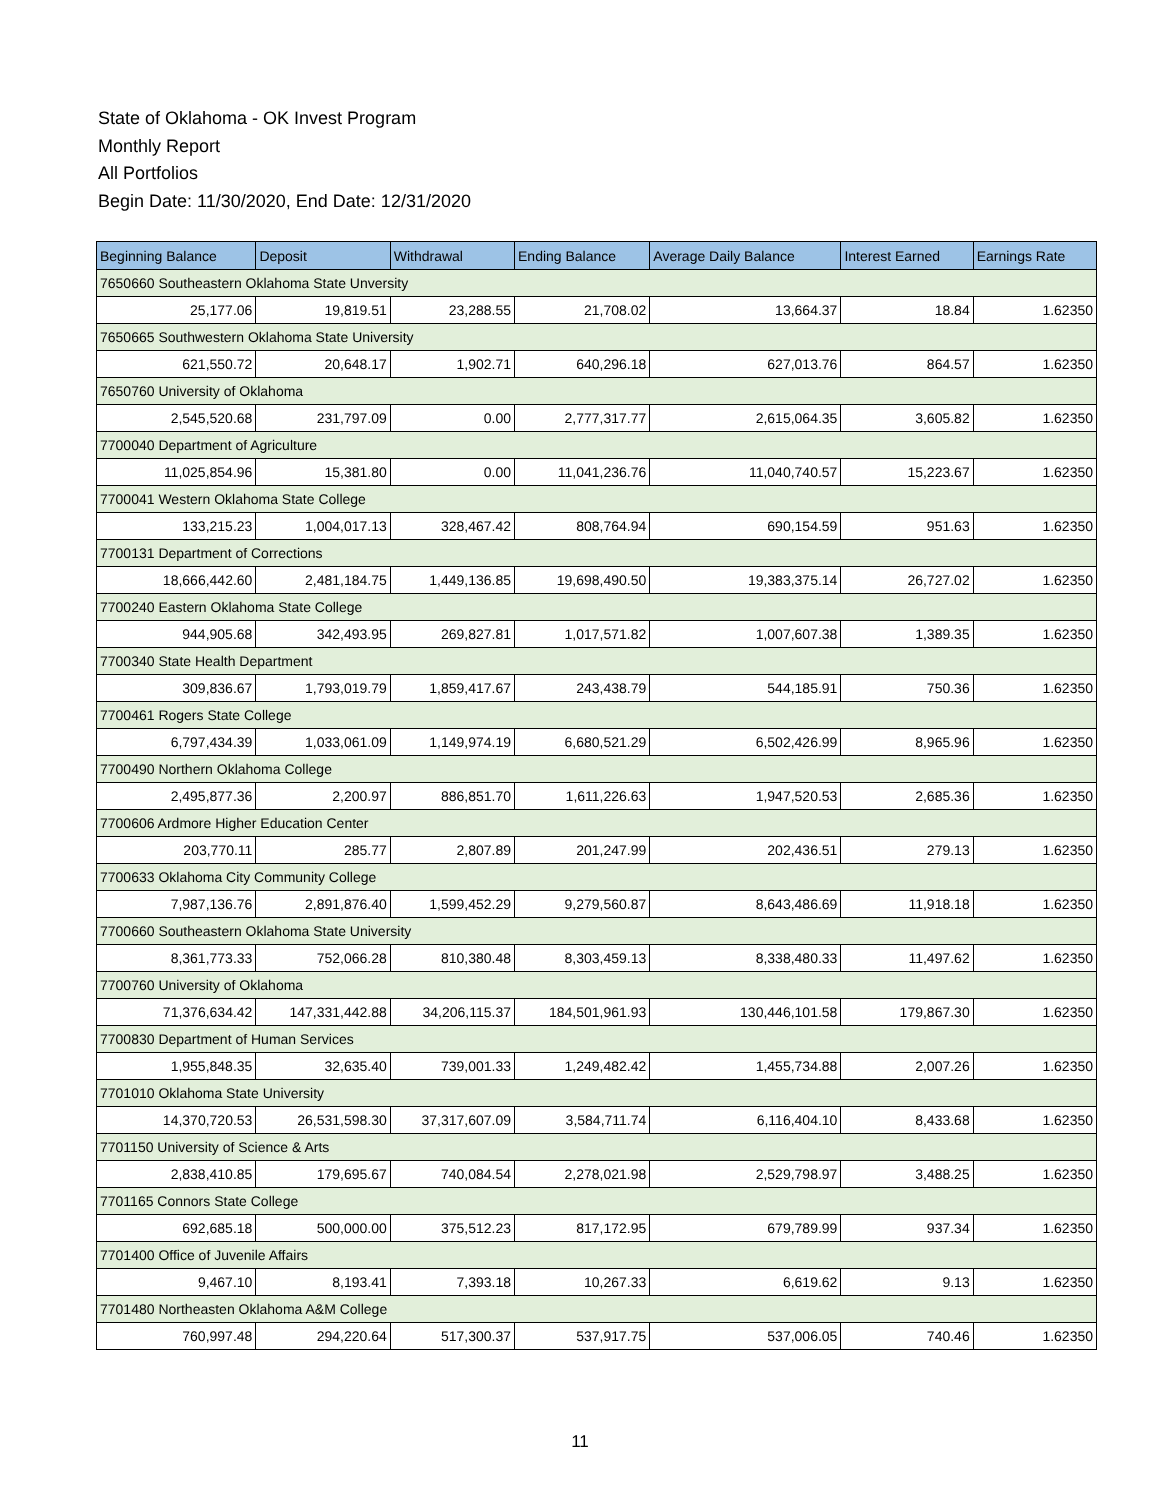State of Oklahoma - OK Invest Program
Monthly Report
All Portfolios
Begin Date: 11/30/2020, End Date: 12/31/2020
| Beginning Balance | Deposit | Withdrawal | Ending Balance | Average Daily Balance | Interest Earned | Earnings Rate |
| --- | --- | --- | --- | --- | --- | --- |
| 7650660 Southeastern Oklahoma State Unversity | | | | | | |
| 25,177.06 | 19,819.51 | 23,288.55 | 21,708.02 | 13,664.37 | 18.84 | 1.62350 |
| 7650665 Southwestern Oklahoma State University | | | | | | |
| 621,550.72 | 20,648.17 | 1,902.71 | 640,296.18 | 627,013.76 | 864.57 | 1.62350 |
| 7650760 University of Oklahoma | | | | | | |
| 2,545,520.68 | 231,797.09 | 0.00 | 2,777,317.77 | 2,615,064.35 | 3,605.82 | 1.62350 |
| 7700040 Department of Agriculture | | | | | | |
| 11,025,854.96 | 15,381.80 | 0.00 | 11,041,236.76 | 11,040,740.57 | 15,223.67 | 1.62350 |
| 7700041 Western Oklahoma State College | | | | | | |
| 133,215.23 | 1,004,017.13 | 328,467.42 | 808,764.94 | 690,154.59 | 951.63 | 1.62350 |
| 7700131 Department of Corrections | | | | | | |
| 18,666,442.60 | 2,481,184.75 | 1,449,136.85 | 19,698,490.50 | 19,383,375.14 | 26,727.02 | 1.62350 |
| 7700240 Eastern Oklahoma State College | | | | | | |
| 944,905.68 | 342,493.95 | 269,827.81 | 1,017,571.82 | 1,007,607.38 | 1,389.35 | 1.62350 |
| 7700340 State Health Department | | | | | | |
| 309,836.67 | 1,793,019.79 | 1,859,417.67 | 243,438.79 | 544,185.91 | 750.36 | 1.62350 |
| 7700461 Rogers State College | | | | | | |
| 6,797,434.39 | 1,033,061.09 | 1,149,974.19 | 6,680,521.29 | 6,502,426.99 | 8,965.96 | 1.62350 |
| 7700490 Northern Oklahoma College | | | | | | |
| 2,495,877.36 | 2,200.97 | 886,851.70 | 1,611,226.63 | 1,947,520.53 | 2,685.36 | 1.62350 |
| 7700606 Ardmore Higher Education Center | | | | | | |
| 203,770.11 | 285.77 | 2,807.89 | 201,247.99 | 202,436.51 | 279.13 | 1.62350 |
| 7700633 Oklahoma City Community College | | | | | | |
| 7,987,136.76 | 2,891,876.40 | 1,599,452.29 | 9,279,560.87 | 8,643,486.69 | 11,918.18 | 1.62350 |
| 7700660 Southeastern Oklahoma State University | | | | | | |
| 8,361,773.33 | 752,066.28 | 810,380.48 | 8,303,459.13 | 8,338,480.33 | 11,497.62 | 1.62350 |
| 7700760 University of Oklahoma | | | | | | |
| 71,376,634.42 | 147,331,442.88 | 34,206,115.37 | 184,501,961.93 | 130,446,101.58 | 179,867.30 | 1.62350 |
| 7700830 Department of Human Services | | | | | | |
| 1,955,848.35 | 32,635.40 | 739,001.33 | 1,249,482.42 | 1,455,734.88 | 2,007.26 | 1.62350 |
| 7701010 Oklahoma State University | | | | | | |
| 14,370,720.53 | 26,531,598.30 | 37,317,607.09 | 3,584,711.74 | 6,116,404.10 | 8,433.68 | 1.62350 |
| 7701150 University of Science & Arts | | | | | | |
| 2,838,410.85 | 179,695.67 | 740,084.54 | 2,278,021.98 | 2,529,798.97 | 3,488.25 | 1.62350 |
| 7701165 Connors State College | | | | | | |
| 692,685.18 | 500,000.00 | 375,512.23 | 817,172.95 | 679,789.99 | 937.34 | 1.62350 |
| 7701400 Office of Juvenile Affairs | | | | | | |
| 9,467.10 | 8,193.41 | 7,393.18 | 10,267.33 | 6,619.62 | 9.13 | 1.62350 |
| 7701480 Northeasten Oklahoma A&M College | | | | | | |
| 760,997.48 | 294,220.64 | 517,300.37 | 537,917.75 | 537,006.05 | 740.46 | 1.62350 |
11